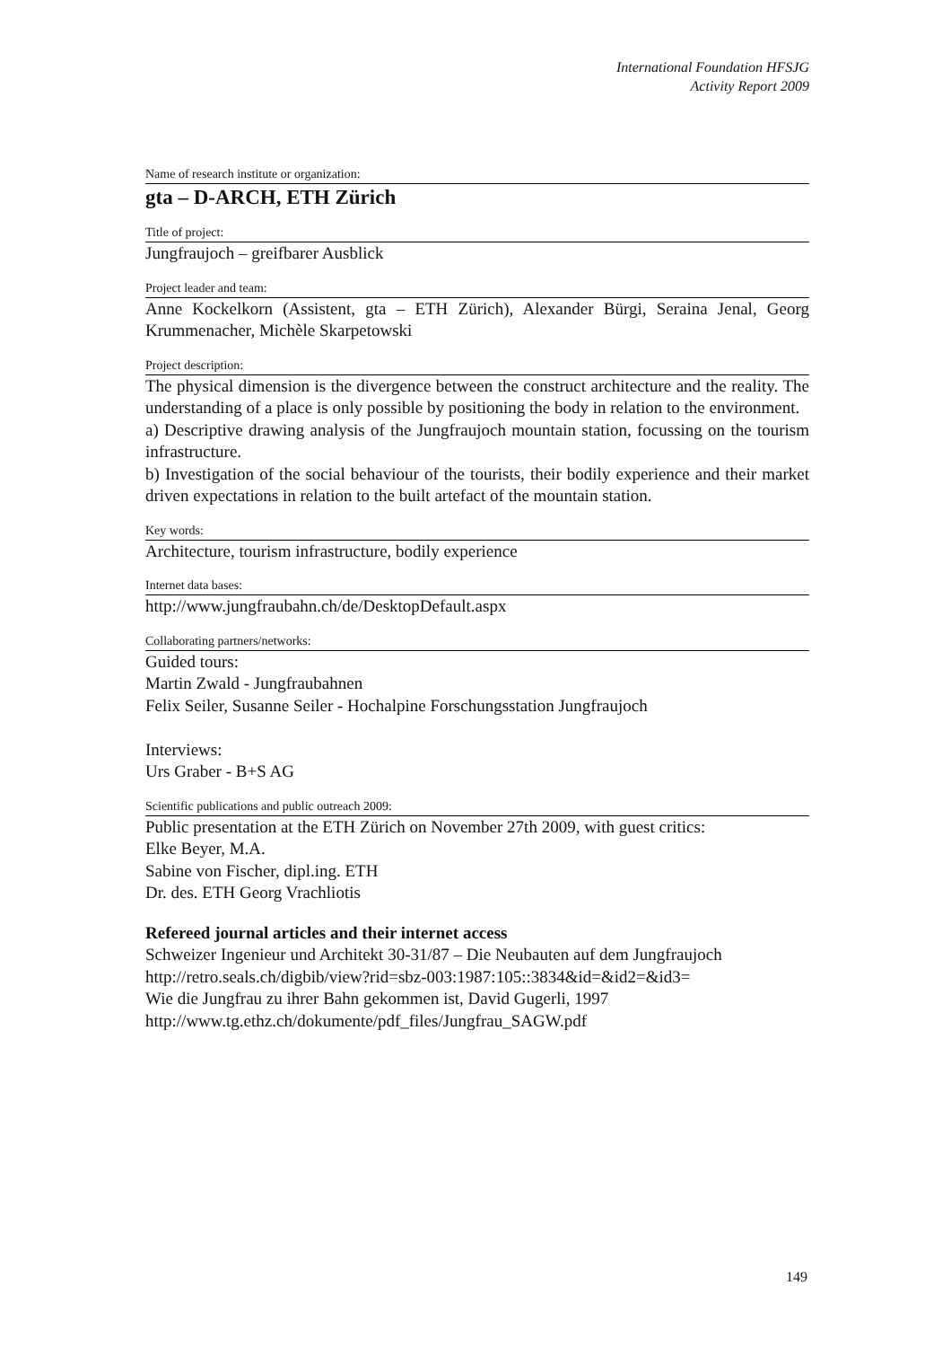International Foundation HFSJG
Activity Report 2009
Name of research institute or organization:
gta – D-ARCH, ETH Zürich
Title of project:
Jungfraujoch – greifbarer Ausblick
Project leader and team:
Anne Kockelkorn (Assistent, gta – ETH Zürich), Alexander Bürgi, Seraina Jenal, Georg Krummenacher, Michèle Skarpetowski
Project description:
The physical dimension is the divergence between the construct architecture and the reality. The understanding of a place is only possible by positioning the body in relation to the environment.
a) Descriptive drawing analysis of the Jungfraujoch mountain station, focussing on the tourism infrastructure.
b) Investigation of the social behaviour of the tourists, their bodily experience and their market driven expectations in relation to the built artefact of the mountain station.
Key words:
Architecture, tourism infrastructure, bodily experience
Internet data bases:
http://www.jungfraubahn.ch/de/DesktopDefault.aspx
Collaborating partners/networks:
Guided tours:
Martin Zwald - Jungfraubahnen
Felix Seiler, Susanne Seiler - Hochalpine Forschungsstation Jungfraujoch
Interviews:
Urs Graber - B+S AG
Scientific publications and public outreach 2009:
Public presentation at the ETH Zürich on November 27th 2009, with guest critics:
Elke Beyer, M.A.
Sabine von Fischer, dipl.ing. ETH
Dr. des. ETH Georg Vrachliotis
Refereed journal articles and their internet access
Schweizer Ingenieur und Architekt 30-31/87 – Die Neubauten auf dem Jungfraujoch
http://retro.seals.ch/digbib/view?rid=sbz-003:1987:105::3834&id=&id2=&id3=
Wie die Jungfrau zu ihrer Bahn gekommen ist, David Gugerli, 1997
http://www.tg.ethz.ch/dokumente/pdf_files/Jungfrau_SAGW.pdf
149